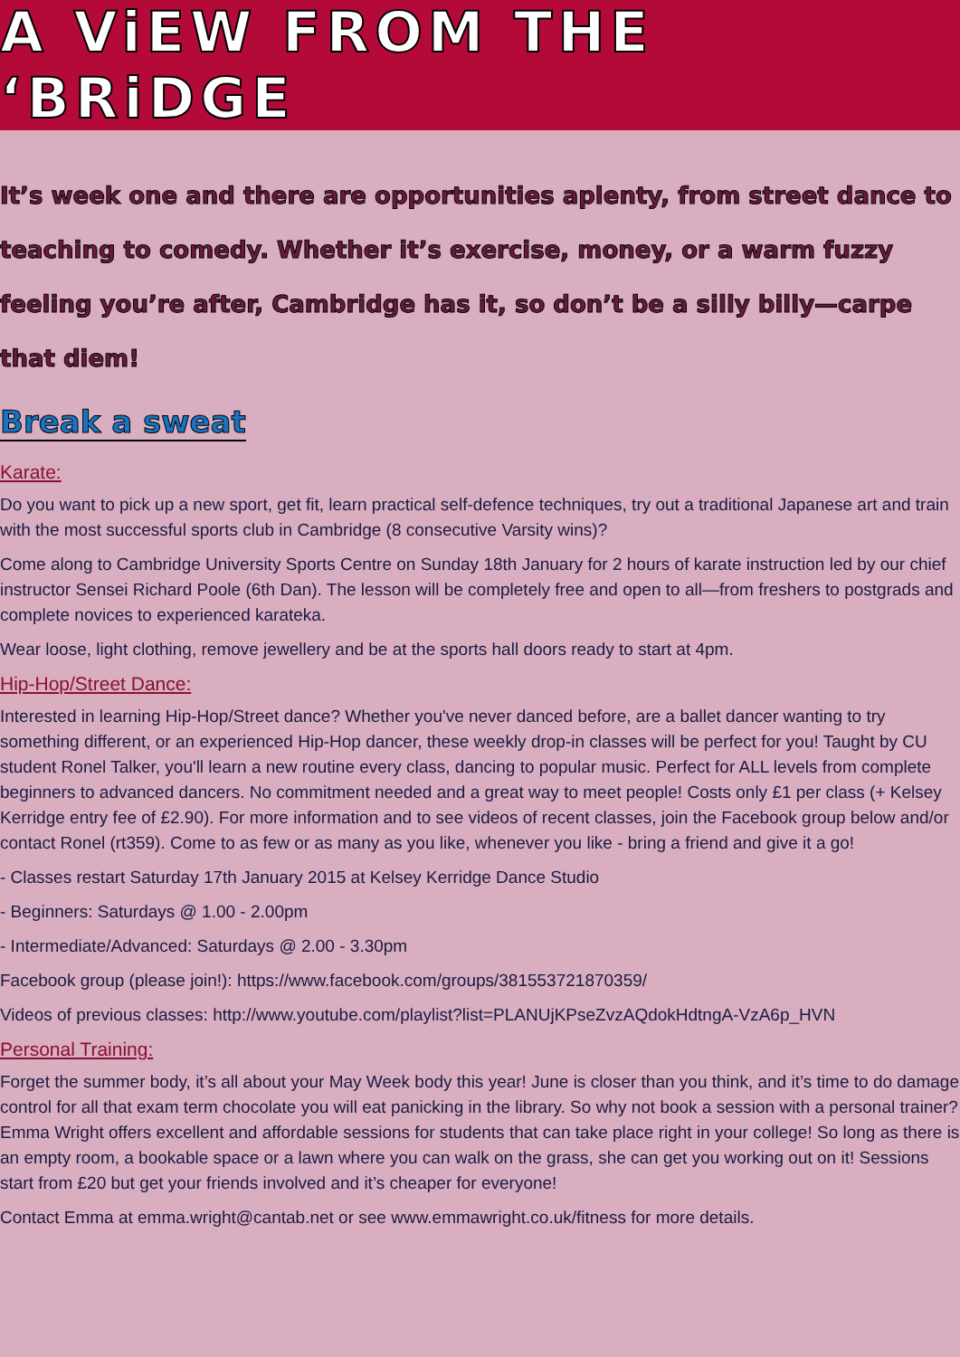A ViEW FROM THE ‘BRiDGE
It’s week one and there are opportunities aplenty, from street dance to teaching to comedy. Whether it’s exercise, money, or a warm fuzzy feeling you’re after, Cambridge has it, so don’t be a silly billy—carpe that diem!
Break a sweat
Karate:
Do you want to pick up a new sport, get fit, learn practical self-defence techniques, try out a traditional Japanese art and train with the most successful sports club in Cambridge (8 consecutive Varsity wins)?
Come along to Cambridge University Sports Centre on Sunday 18th January for 2 hours of karate instruction led by our chief instructor Sensei Richard Poole (6th Dan). The lesson will be completely free and open to all—from freshers to postgrads and complete novices to experienced karateka.
Wear loose, light clothing, remove jewellery and be at the sports hall doors ready to start at 4pm.
Hip-Hop/Street Dance:
Interested in learning Hip-Hop/Street dance? Whether you've never danced before, are a ballet dancer wanting to try something different, or an experienced Hip-Hop dancer, these weekly drop-in classes will be perfect for you! Taught by CU student Ronel Talker, you'll learn a new routine every class, dancing to popular music. Perfect for ALL levels from complete beginners to advanced dancers. No commitment needed and a great way to meet people! Costs only £1 per class (+ Kelsey Kerridge entry fee of £2.90). For more information and to see videos of recent classes, join the Facebook group below and/or contact Ronel (rt359). Come to as few or as many as you like, whenever you like - bring a friend and give it a go!
- Classes restart Saturday 17th January 2015 at Kelsey Kerridge Dance Studio
- Beginners: Saturdays @ 1.00 - 2.00pm
- Intermediate/Advanced: Saturdays @ 2.00 - 3.30pm
Facebook group (please join!): https://www.facebook.com/groups/381553721870359/
Videos of previous classes: http://www.youtube.com/playlist?list=PLANUjKPseZvzAQdokHdtngA-VzA6p_HVN
Personal Training:
Forget the summer body, it’s all about your May Week body this year! June is closer than you think, and it’s time to do damage control for all that exam term chocolate you will eat panicking in the library. So why not book a session with a personal trainer? Emma Wright offers excellent and affordable sessions for students that can take place right in your college! So long as there is an empty room, a bookable space or a lawn where you can walk on the grass, she can get you working out on it! Sessions start from £20 but get your friends involved and it’s cheaper for everyone!
Contact Emma at emma.wright@cantab.net or see www.emmawright.co.uk/fitness for more details.